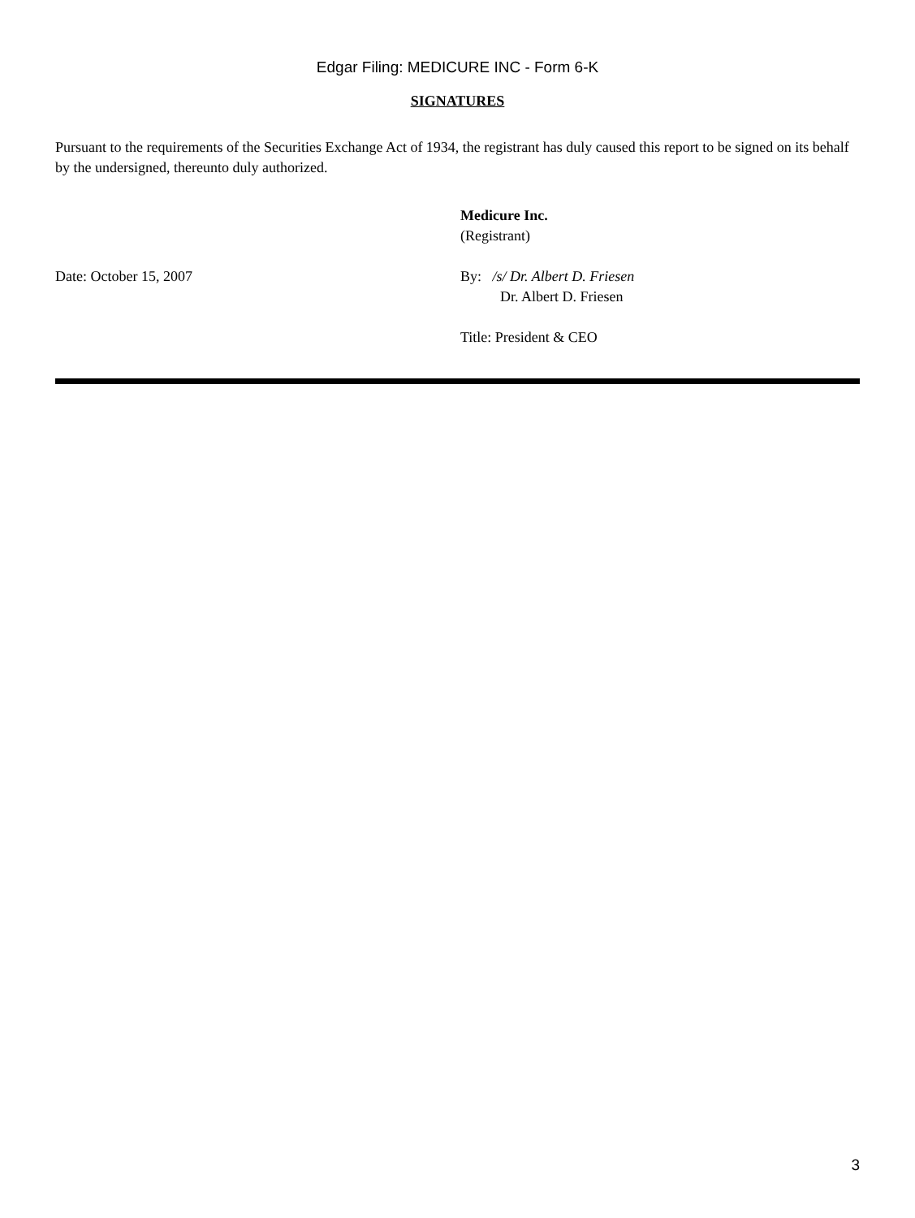Edgar Filing: MEDICURE INC - Form 6-K
SIGNATURES
Pursuant to the requirements of the Securities Exchange Act of 1934, the registrant has duly caused this report to be signed on its behalf by the undersigned, thereunto duly authorized.
Medicure Inc.
(Registrant)
Date: October 15, 2007 By: /s/ Dr. Albert D. Friesen
Dr. Albert D. Friesen
Title: President & CEO
3